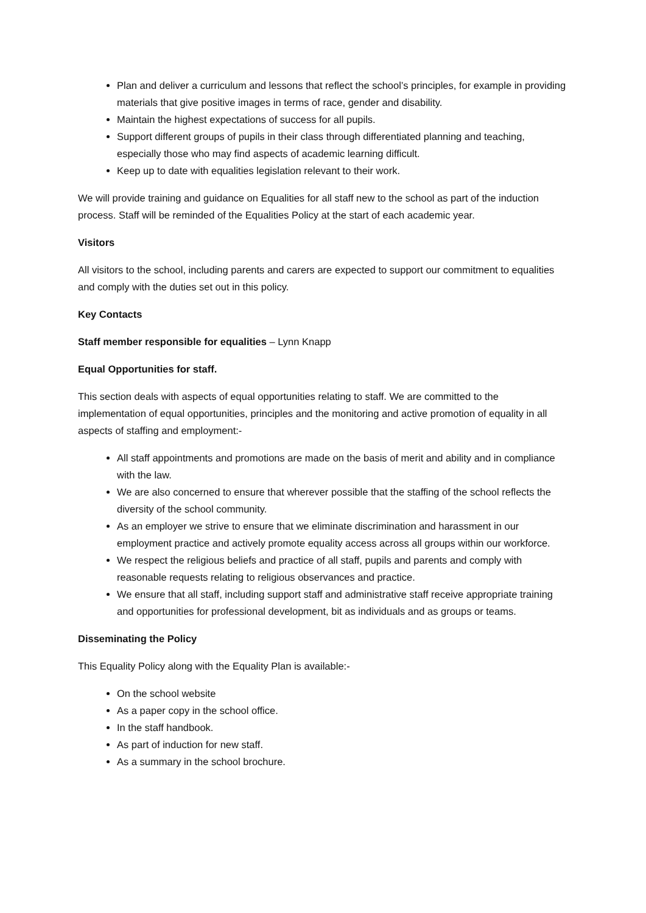Plan and deliver a curriculum and lessons that reflect the school’s principles, for example in providing materials that give positive images in terms of race, gender and disability.
Maintain the highest expectations of success for all pupils.
Support different groups of pupils in their class through differentiated planning and teaching, especially those who may find aspects of academic learning difficult.
Keep up to date with equalities legislation relevant to their work.
We will provide training and guidance on Equalities for all staff new to the school as part of the induction process. Staff will be reminded of the Equalities Policy at the start of each academic year.
Visitors
All visitors to the school, including parents and carers are expected to support our commitment to equalities and comply with the duties set out in this policy.
Key Contacts
Staff member responsible for equalities – Lynn Knapp
Equal Opportunities for staff.
This section deals with aspects of equal opportunities relating to staff. We are committed to the implementation of equal opportunities, principles and the monitoring and active promotion of equality in all aspects of staffing and employment:-
All staff appointments and promotions are made on the basis of merit and ability and in compliance with the law.
We are also concerned to ensure that wherever possible that the staffing of the school reflects the diversity of the school community.
As an employer we strive to ensure that we eliminate discrimination and harassment in our employment practice and actively promote equality access across all groups within our workforce.
We respect the religious beliefs and practice of all staff, pupils and parents and comply with reasonable requests relating to religious observances and practice.
We ensure that all staff, including support staff and administrative staff receive appropriate training and opportunities for professional development, bit as individuals and as groups or teams.
Disseminating the Policy
This Equality Policy along with the Equality Plan is available:-
On the school website
As a paper copy in the school office.
In the staff handbook.
As part of induction for new staff.
As a summary in the school brochure.